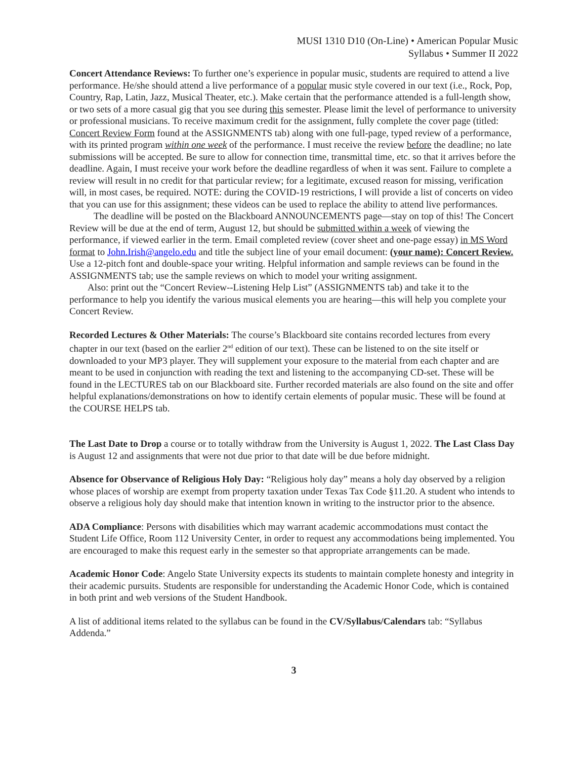MUSI 1310 D10 (On-Line) • American Popular Music
Syllabus • Summer II 2022
Concert Attendance Reviews: To further one’s experience in popular music, students are required to attend a live performance. He/she should attend a live performance of a popular music style covered in our text (i.e., Rock, Pop, Country, Rap, Latin, Jazz, Musical Theater, etc.). Make certain that the performance attended is a full-length show, or two sets of a more casual gig that you see during this semester. Please limit the level of performance to university or professional musicians. To receive maximum credit for the assignment, fully complete the cover page (titled: Concert Review Form found at the ASSIGNMENTS tab) along with one full-page, typed review of a performance, with its printed program within one week of the performance. I must receive the review before the deadline; no late submissions will be accepted. Be sure to allow for connection time, transmittal time, etc. so that it arrives before the deadline. Again, I must receive your work before the deadline regardless of when it was sent. Failure to complete a review will result in no credit for that particular review; for a legitimate, excused reason for missing, verification will, in most cases, be required. NOTE: during the COVID-19 restrictions, I will provide a list of concerts on video that you can use for this assignment; these videos can be used to replace the ability to attend live performances.
The deadline will be posted on the Blackboard ANNOUNCEMENTS page—stay on top of this! The Concert Review will be due at the end of term, August 12, but should be submitted within a week of viewing the performance, if viewed earlier in the term. Email completed review (cover sheet and one-page essay) in MS Word format to John.Irish@angelo.edu and title the subject line of your email document: (your name): Concert Review. Use a 12-pitch font and double-space your writing. Helpful information and sample reviews can be found in the ASSIGNMENTS tab; use the sample reviews on which to model your writing assignment.
Also: print out the “Concert Review--Listening Help List” (ASSIGNMENTS tab) and take it to the performance to help you identify the various musical elements you are hearing—this will help you complete your Concert Review.
Recorded Lectures & Other Materials: The course’s Blackboard site contains recorded lectures from every chapter in our text (based on the earlier 2<sup>nd</sup> edition of our text). These can be listened to on the site itself or downloaded to your MP3 player. They will supplement your exposure to the material from each chapter and are meant to be used in conjunction with reading the text and listening to the accompanying CD-set. These will be found in the LECTURES tab on our Blackboard site. Further recorded materials are also found on the site and offer helpful explanations/demonstrations on how to identify certain elements of popular music. These will be found at the COURSE HELPS tab.
The Last Date to Drop a course or to totally withdraw from the University is August 1, 2022. The Last Class Day is August 12 and assignments that were not due prior to that date will be due before midnight.
Absence for Observance of Religious Holy Day: “Religious holy day” means a holy day observed by a religion whose places of worship are exempt from property taxation under Texas Tax Code §11.20. A student who intends to observe a religious holy day should make that intention known in writing to the instructor prior to the absence.
ADA Compliance: Persons with disabilities which may warrant academic accommodations must contact the Student Life Office, Room 112 University Center, in order to request any accommodations being implemented. You are encouraged to make this request early in the semester so that appropriate arrangements can be made.
Academic Honor Code: Angelo State University expects its students to maintain complete honesty and integrity in their academic pursuits. Students are responsible for understanding the Academic Honor Code, which is contained in both print and web versions of the Student Handbook.
A list of additional items related to the syllabus can be found in the CV/Syllabus/Calendars tab: “Syllabus Addenda.”
3